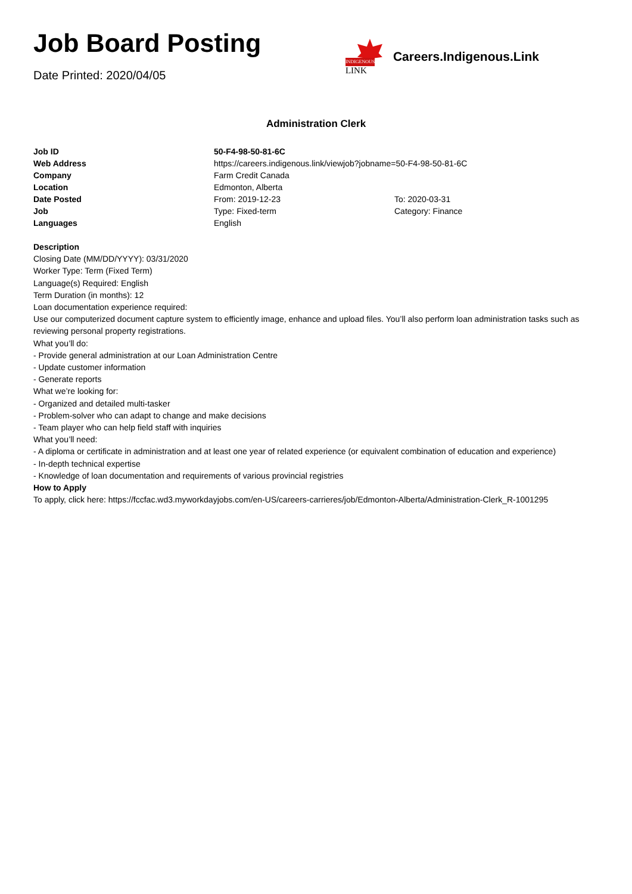Job Board Posting
Date Printed: 2020/04/05
INDIGENOUS
LINK
Careers.Indigenous.Link
Administration Clerk
| Job ID | 50-F4-98-50-81-6C | |
| Web Address | https://careers.indigenous.link/viewjob?jobname=50-F4-98-50-81-6C | |
| Company | Farm Credit Canada | |
| Location | Edmonton, Alberta | |
| Date Posted | From: 2019-12-23 | To: 2020-03-31 |
| Job | Type: Fixed-term | Category: Finance |
| Languages | English | |
Description
Closing Date (MM/DD/YYYY): 03/31/2020
Worker Type: Term (Fixed Term)
Language(s) Required: English
Term Duration (in months): 12
Loan documentation experience required:
Use our computerized document capture system to efficiently image, enhance and upload files. You’ll also perform loan administration tasks such as reviewing personal property registrations.
What you’ll do:
- Provide general administration at our Loan Administration Centre
- Update customer information
- Generate reports
What we’re looking for:
- Organized and detailed multi-tasker
- Problem-solver who can adapt to change and make decisions
- Team player who can help field staff with inquiries
What you’ll need:
- A diploma or certificate in administration and at least one year of related experience (or equivalent combination of education and experience)
- In-depth technical expertise
- Knowledge of loan documentation and requirements of various provincial registries
How to Apply
To apply, click here: https://fccfac.wd3.myworkdayjobs.com/en-US/careers-carrieres/job/Edmonton-Alberta/Administration-Clerk_R-1001295